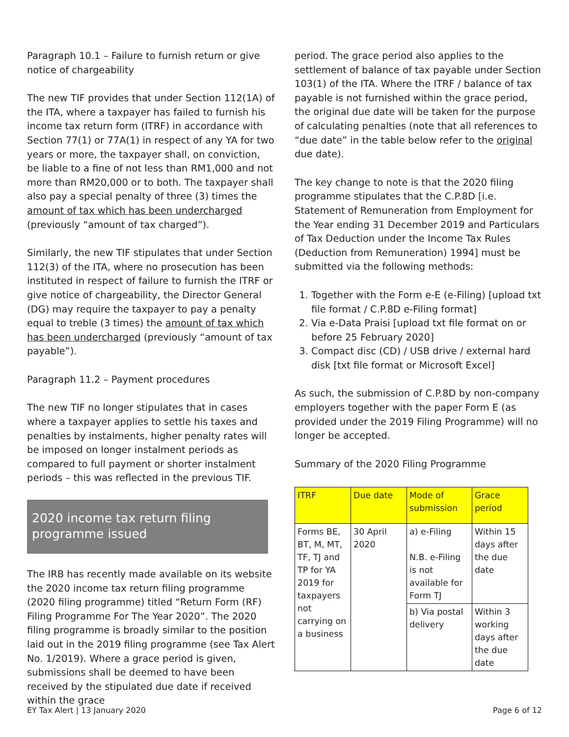Paragraph 10.1 – Failure to furnish return or give notice of chargeability
The new TIF provides that under Section 112(1A) of the ITA, where a taxpayer has failed to furnish his income tax return form (ITRF) in accordance with Section 77(1) or 77A(1) in respect of any YA for two years or more, the taxpayer shall, on conviction, be liable to a fine of not less than RM1,000 and not more than RM20,000 or to both. The taxpayer shall also pay a special penalty of three (3) times the amount of tax which has been undercharged (previously “amount of tax charged”).
Similarly, the new TIF stipulates that under Section 112(3) of the ITA, where no prosecution has been instituted in respect of failure to furnish the ITRF or give notice of chargeability, the Director General (DG) may require the taxpayer to pay a penalty equal to treble (3 times) the amount of tax which has been undercharged (previously “amount of tax payable”).
Paragraph 11.2 – Payment procedures
The new TIF no longer stipulates that in cases where a taxpayer applies to settle his taxes and penalties by instalments, higher penalty rates will be imposed on longer instalment periods as compared to full payment or shorter instalment periods – this was reflected in the previous TIF.
2020 income tax return filing programme issued
The IRB has recently made available on its website the 2020 income tax return filing programme (2020 filing programme) titled “Return Form (RF) Filing Programme For The Year 2020”. The 2020 filing programme is broadly similar to the position laid out in the 2019 filing programme (see Tax Alert No. 1/2019). Where a grace period is given, submissions shall be deemed to have been received by the stipulated due date if received within the grace
period. The grace period also applies to the settlement of balance of tax payable under Section 103(1) of the ITA. Where the ITRF / balance of tax payable is not furnished within the grace period, the original due date will be taken for the purpose of calculating penalties (note that all references to “due date” in the table below refer to the original due date).
The key change to note is that the 2020 filing programme stipulates that the C.P.8D [i.e. Statement of Remuneration from Employment for the Year ending 31 December 2019 and Particulars of Tax Deduction under the Income Tax Rules (Deduction from Remuneration) 1994] must be submitted via the following methods:
1. Together with the Form e-E (e-Filing) [upload txt file format / C.P.8D e-Filing format]
2. Via e-Data Praisi [upload txt file format on or before 25 February 2020]
3. Compact disc (CD) / USB drive / external hard disk [txt file format or Microsoft Excel]
As such, the submission of C.P.8D by non-company employers together with the paper Form E (as provided under the 2019 Filing Programme) will no longer be accepted.
Summary of the 2020 Filing Programme
| ITRF | Due date | Mode of submission | Grace period |
| --- | --- | --- | --- |
| Forms BE, BT, M, MT, TF, TJ and TP for YA 2019 for taxpayers not carrying on a business | 30 April 2020 | a) e-Filing N.B. e-Filing is not available for Form TJ | Within 15 days after the due date |
| | | b) Via postal delivery | Within 3 working days after the due date |
EY Tax Alert | 13 January 2020 Page 6 of 12